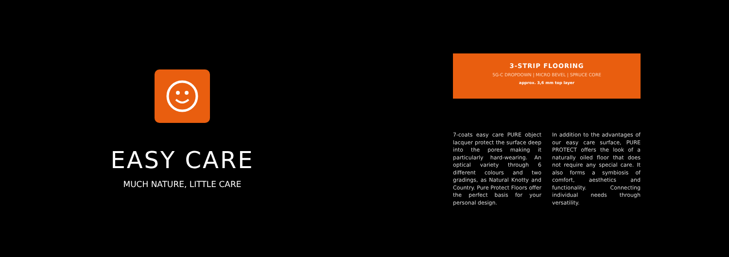EASY CARE
MUCH NATURE, LITTLE CARE
3-STRIP FLOORING
5G-C DROPDOWN | MICRO BEVEL | SPRUCE CORE
approx. 3,6 mm top layer
7-coats easy care PURE object lacquer protect the surface deep into the pores making it particularly hard-wearing. An optical variety through 6 different colours and two gradings, as Natural Knotty and Country. Pure Protect Floors offer the perfect basis for your personal design.
In addition to the advantages of our easy care surface, PURE PROTECT offers the look of a naturally oiled floor that does not require any special care. It also forms a symbiosis of comfort, aesthetics and functionality. Connecting individual needs through versatility.